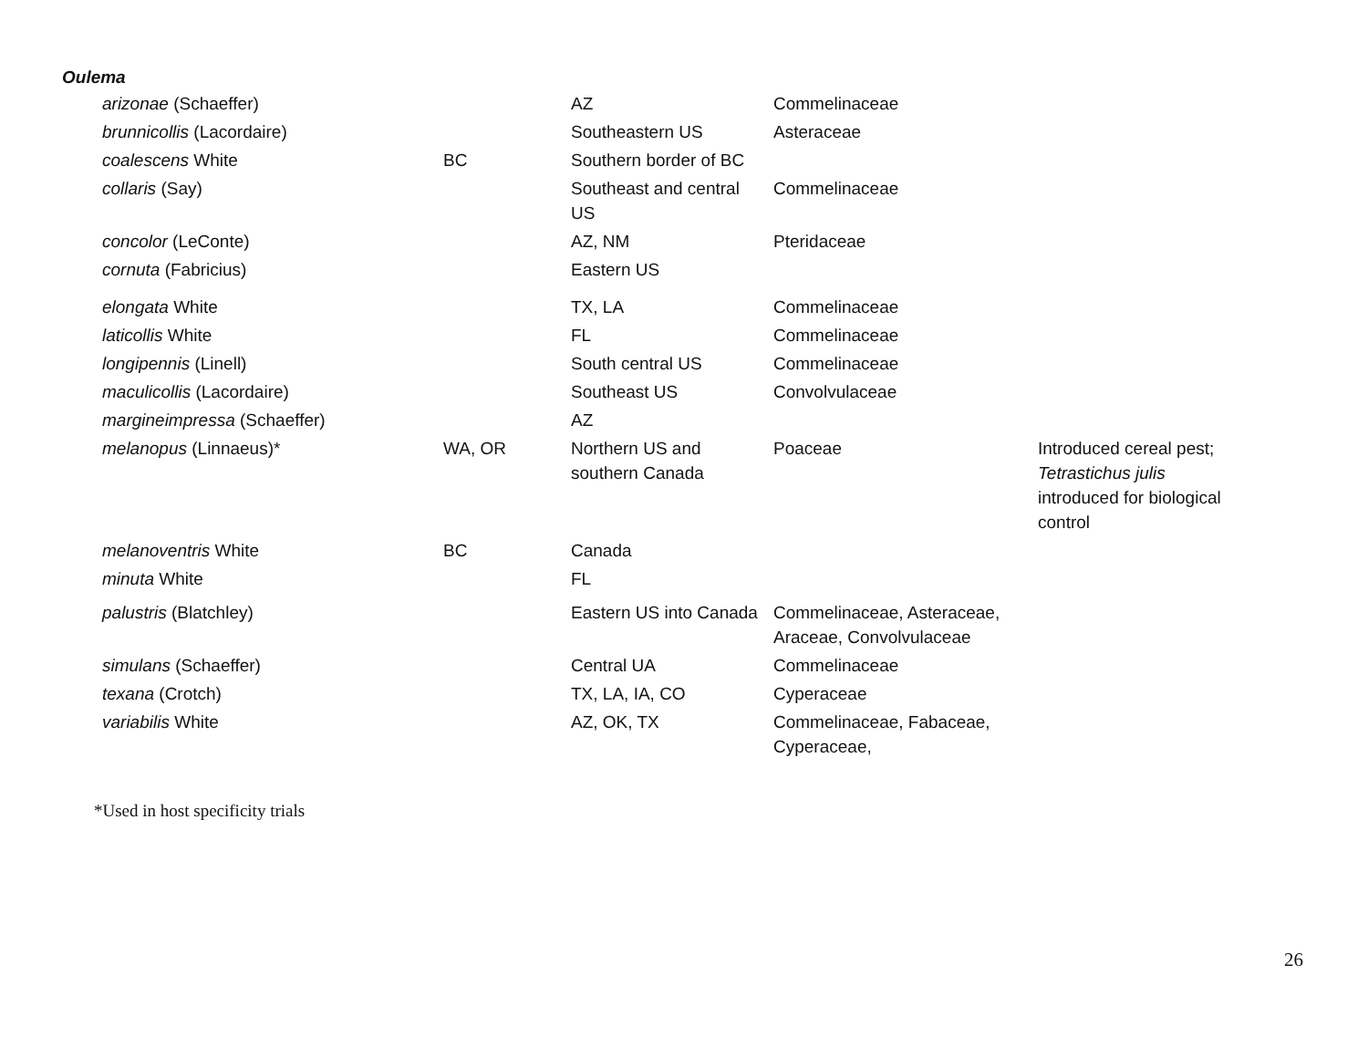Oulema
| arizonae (Schaeffer) | | AZ | Commelinaceae | |
| brunnicollis (Lacordaire) | | Southeastern US | Asteraceae | |
| coalescens White | BC | Southern border of BC | | |
| collaris (Say) | | Southeast and central US | Commelinaceae | |
| concolor (LeConte) | | AZ, NM | Pteridaceae | |
| cornuta (Fabricius) | | Eastern US | | |
| elongata White | | TX, LA | Commelinaceae | |
| laticollis White | | FL | Commelinaceae | |
| longipennis (Linell) | | South central US | Commelinaceae | |
| maculicollis (Lacordaire) | | Southeast US | Convolvulaceae | |
| margineimpressa (Schaeffer) | | AZ | | |
| melanopus (Linnaeus)* | WA, OR | Northern US and southern Canada | Poaceae | Introduced cereal pest; Tetrastichus julis introduced for biological control |
| melanoventris White | BC | Canada | | |
| minuta White | | FL | | |
| palustris (Blatchley) | | Eastern US into Canada | Commelinaceae, Asteraceae, Araceae, Convolvulaceae | |
| simulans (Schaeffer) | | Central UA | Commelinaceae | |
| texana (Crotch) | | TX, LA, IA, CO | Cyperaceae | |
| variabilis White | | AZ, OK, TX | Commelinaceae, Fabaceae, Cyperaceae, | |
*Used in host specificity trials
26